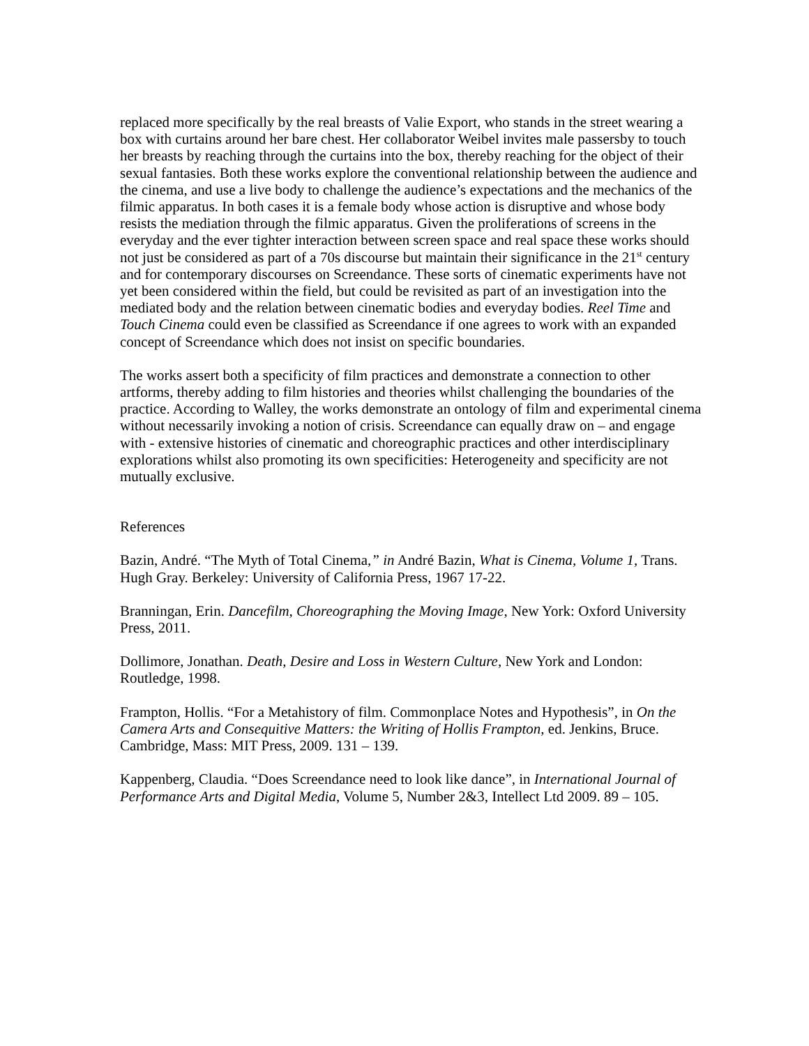replaced more specifically by the real breasts of Valie Export, who stands in the street wearing a box with curtains around her bare chest. Her collaborator Weibel invites male passersby to touch her breasts by reaching through the curtains into the box, thereby reaching for the object of their sexual fantasies. Both these works explore the conventional relationship between the audience and the cinema, and use a live body to challenge the audience’s expectations and the mechanics of the filmic apparatus. In both cases it is a female body whose action is disruptive and whose body resists the mediation through the filmic apparatus. Given the proliferations of screens in the everyday and the ever tighter interaction between screen space and real space these works should not just be considered as part of a 70s discourse but maintain their significance in the 21<sup>st</sup> century and for contemporary discourses on Screendance. These sorts of cinematic experiments have not yet been considered within the field, but could be revisited as part of an investigation into the mediated body and the relation between cinematic bodies and everyday bodies. Reel Time and Touch Cinema could even be classified as Screendance if one agrees to work with an expanded concept of Screendance which does not insist on specific boundaries.
The works assert both a specificity of film practices and demonstrate a connection to other artforms, thereby adding to film histories and theories whilst challenging the boundaries of the practice. According to Walley, the works demonstrate an ontology of film and experimental cinema without necessarily invoking a notion of crisis. Screendance can equally draw on – and engage with - extensive histories of cinematic and choreographic practices and other interdisciplinary explorations whilst also promoting its own specificities: Heterogeneity and specificity are not mutually exclusive.
References
Bazin, André. “The Myth of Total Cinema,” in André Bazin, What is Cinema, Volume 1, Trans. Hugh Gray. Berkeley: University of California Press, 1967 17-22.
Branningan, Erin. Dancefilm, Choreographing the Moving Image, New York: Oxford University Press, 2011.
Dollimore, Jonathan. Death, Desire and Loss in Western Culture, New York and London: Routledge, 1998.
Frampton, Hollis. “For a Metahistory of film. Commonplace Notes and Hypothesis”, in On the Camera Arts and Consequitive Matters: the Writing of Hollis Frampton, ed. Jenkins, Bruce. Cambridge, Mass: MIT Press, 2009. 131 – 139.
Kappenberg, Claudia. “Does Screendance need to look like dance”, in International Journal of Performance Arts and Digital Media, Volume 5, Number 2&3, Intellect Ltd 2009. 89 – 105.